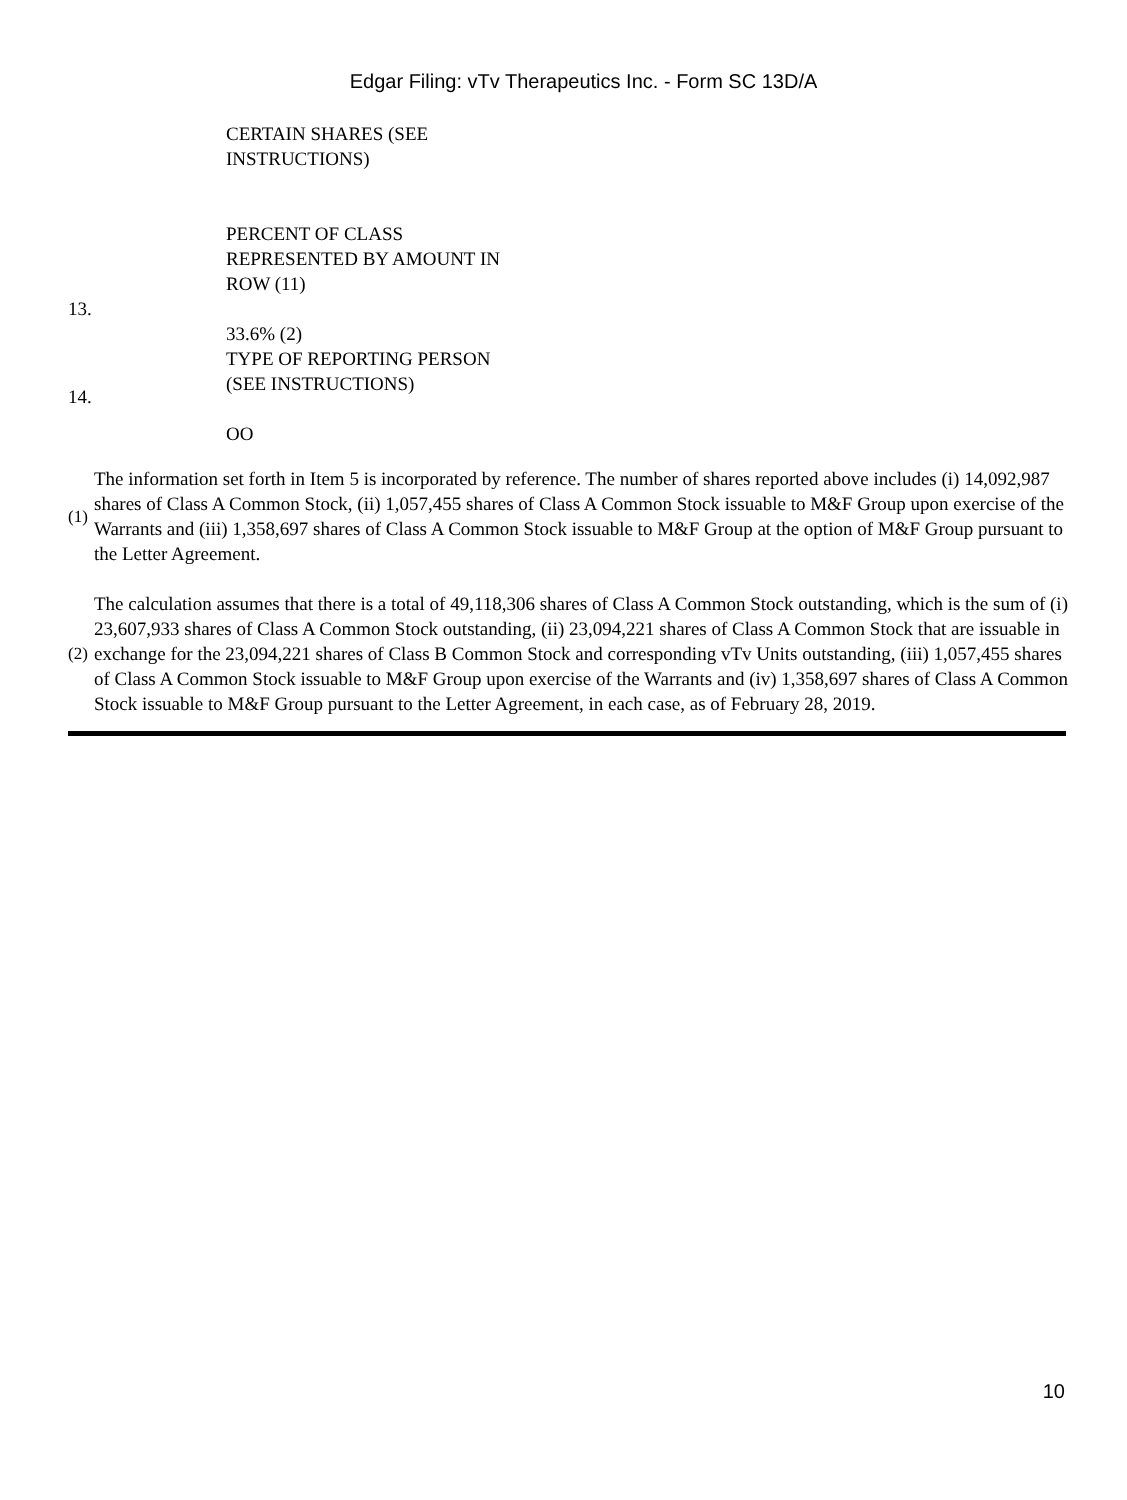Edgar Filing: vTv Therapeutics Inc. - Form SC 13D/A
| | CERTAIN SHARES (SEE INSTRUCTIONS) |
| 13. | PERCENT OF CLASS REPRESENTED BY AMOUNT IN ROW (11) 33.6% (2) |
| 14. | TYPE OF REPORTING PERSON (SEE INSTRUCTIONS) OO |
| (1) | The information set forth in Item 5 is incorporated by reference. The number of shares reported above includes (i) 14,092,987 shares of Class A Common Stock, (ii) 1,057,455 shares of Class A Common Stock issuable to M&F Group upon exercise of the Warrants and (iii) 1,358,697 shares of Class A Common Stock issuable to M&F Group at the option of M&F Group pursuant to the Letter Agreement. |
| (2) | The calculation assumes that there is a total of 49,118,306 shares of Class A Common Stock outstanding, which is the sum of (i) 23,607,933 shares of Class A Common Stock outstanding, (ii) 23,094,221 shares of Class A Common Stock that are issuable in exchange for the 23,094,221 shares of Class B Common Stock and corresponding vTv Units outstanding, (iii) 1,057,455 shares of Class A Common Stock issuable to M&F Group upon exercise of the Warrants and (iv) 1,358,697 shares of Class A Common Stock issuable to M&F Group pursuant to the Letter Agreement, in each case, as of February 28, 2019. |
10